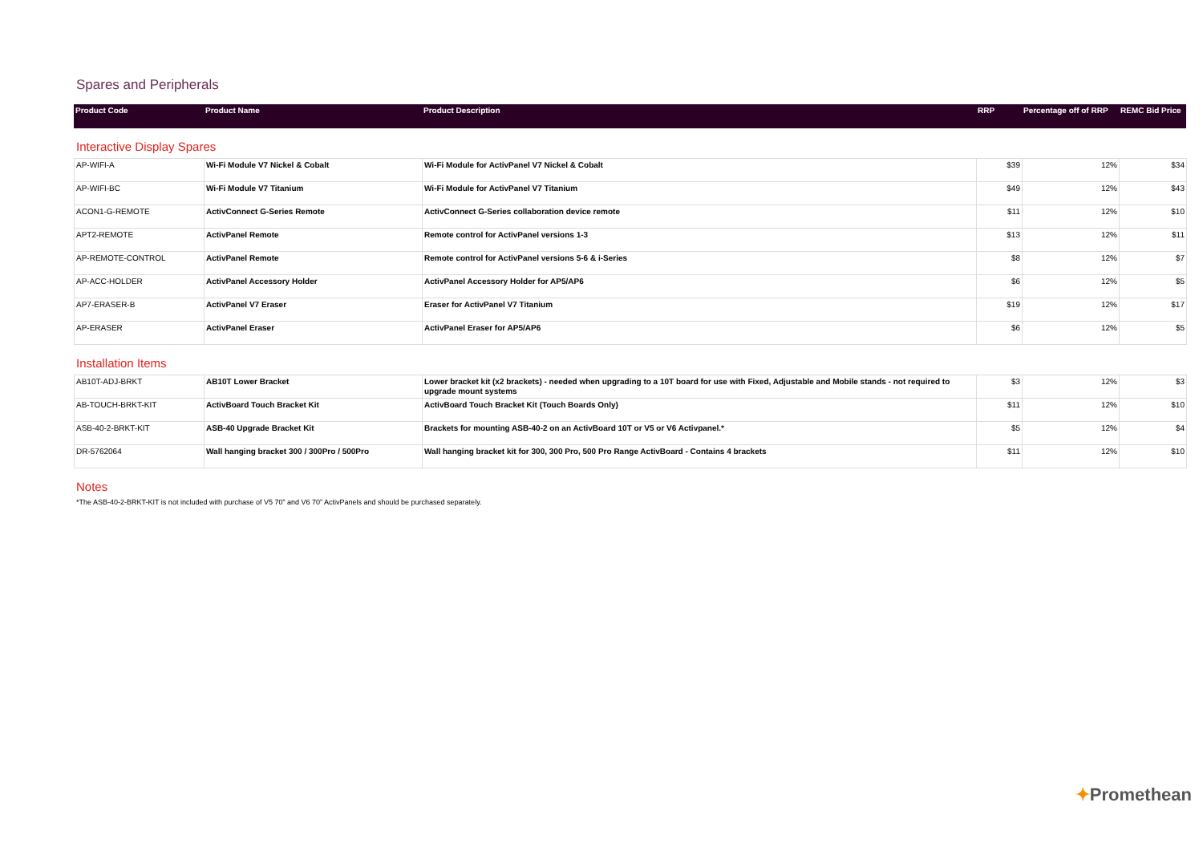Spares and Peripherals
| Product Code | Product Name | Product Description | RRP | Percentage off of RRP | REMC Bid Price |
| --- | --- | --- | --- | --- | --- |
Interactive Display Spares
| AP-WIFI-A | Wi-Fi Module V7 Nickel & Cobalt | Wi-Fi Module for ActivPanel V7 Nickel & Cobalt | $39 | 12% | $34 |
| AP-WIFI-BC | Wi-Fi Module V7 Titanium | Wi-Fi Module for ActivPanel V7 Titanium | $49 | 12% | $43 |
| ACON1-G-REMOTE | ActivConnect G-Series Remote | ActivConnect G-Series collaboration device remote | $11 | 12% | $10 |
| APT2-REMOTE | ActivPanel Remote | Remote control for ActivPanel versions 1-3 | $13 | 12% | $11 |
| AP-REMOTE-CONTROL | ActivPanel Remote | Remote control for ActivPanel versions 5-6 & i-Series | $8 | 12% | $7 |
| AP-ACC-HOLDER | ActivPanel Accessory Holder | ActivPanel Accessory Holder for AP5/AP6 | $6 | 12% | $5 |
| AP7-ERASER-B | ActivPanel V7 Eraser | Eraser for ActivPanel V7 Titanium | $19 | 12% | $17 |
| AP-ERASER | ActivPanel Eraser | ActivPanel Eraser for AP5/AP6 | $6 | 12% | $5 |
Installation Items
| AB10T-ADJ-BRKT | AB10T Lower Bracket | Lower bracket kit (x2 brackets) - needed when upgrading to a 10T board for use with Fixed, Adjustable and Mobile stands - not required to upgrade mount systems | $3 | 12% | $3 |
| AB-TOUCH-BRKT-KIT | ActivBoard Touch Bracket Kit | ActivBoard Touch Bracket Kit (Touch Boards Only) | $11 | 12% | $10 |
| ASB-40-2-BRKT-KIT | ASB-40 Upgrade Bracket Kit | Brackets for mounting ASB-40-2 on an ActivBoard 10T or V5 or V6 Activpanel.* | $5 | 12% | $4 |
| DR-5762064 | Wall hanging bracket 300 / 300Pro / 500Pro | Wall hanging bracket kit for 300, 300 Pro, 500 Pro Range ActivBoard - Contains 4 brackets | $11 | 12% | $10 |
Notes
*The ASB-40-2-BRKT-KIT is not included with purchase of V5 70” and V6 70” ActivPanels and should be purchased separately.
✦Promethean